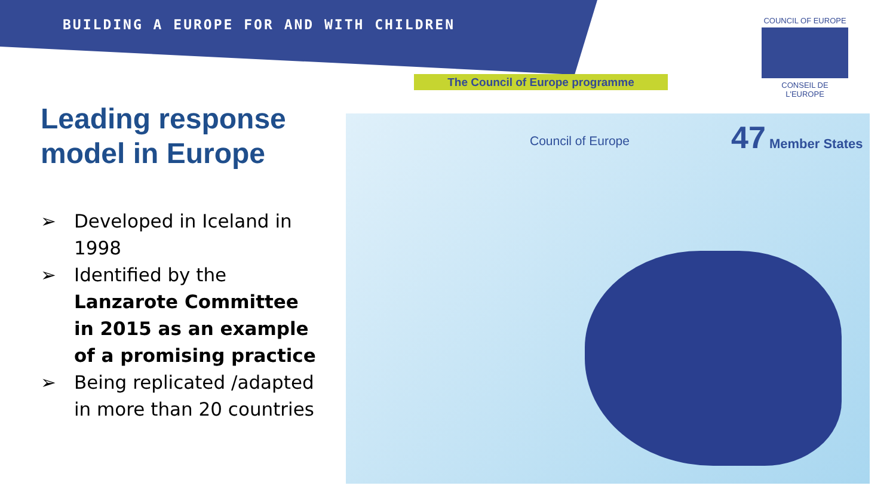BUILDING A EUROPE FOR AND WITH CHILDREN
The Council of Europe programme
COUNCIL OF EUROPE
CONSEIL DE L'EUROPE
Leading response
model in Europe
➢ Developed in Iceland in 1998
➢ Identified by the Lanzarote Committee in 2015 as an example of a promising practice
➢ Being replicated /adapted in more than 20 countries
Council of Europe
47 Member States